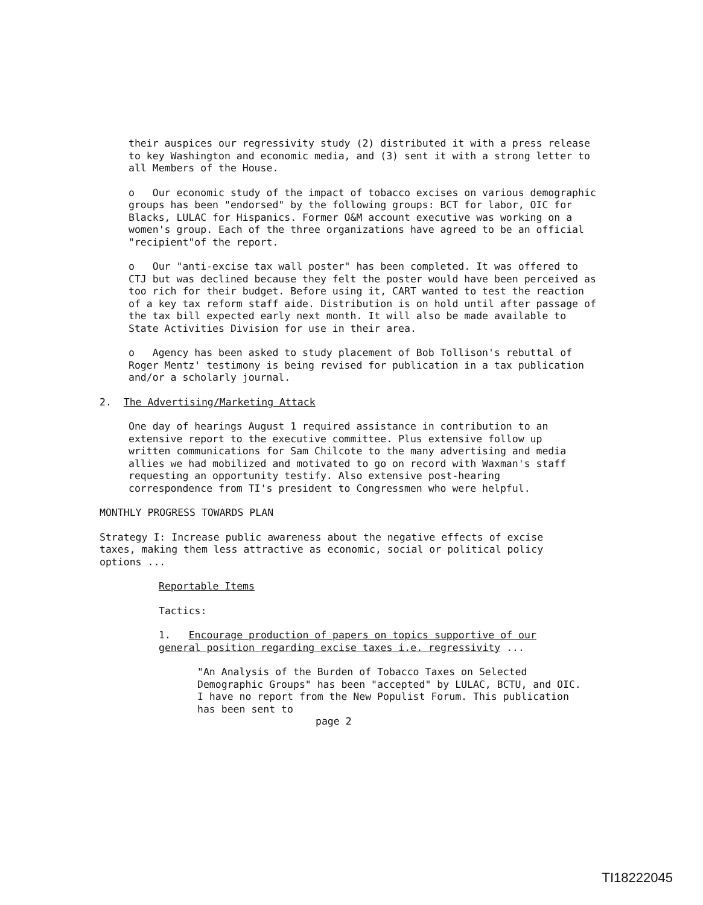their auspices our regressivity study (2) distributed it with a press release to key Washington and economic media, and (3) sent it with a strong letter to all Members of the House.
o Our economic study of the impact of tobacco excises on various demographic groups has been "endorsed" by the following groups: BCT for labor, OIC for Blacks, LULAC for Hispanics. Former O&M account executive was working on a women's group. Each of the three organizations have agreed to be an official "recipient"of the report.
o Our "anti-excise tax wall poster" has been completed. It was offered to CTJ but was declined because they felt the poster would have been perceived as too rich for their budget. Before using it, CART wanted to test the reaction of a key tax reform staff aide. Distribution is on hold until after passage of the tax bill expected early next month. It will also be made available to State Activities Division for use in their area.
o Agency has been asked to study placement of Bob Tollison's rebuttal of Roger Mentz' testimony is being revised for publication in a tax publication and/or a scholarly journal.
2. The Advertising/Marketing Attack
One day of hearings August 1 required assistance in contribution to an extensive report to the executive committee. Plus extensive follow up written communications for Sam Chilcote to the many advertising and media allies we had mobilized and motivated to go on record with Waxman's staff requesting an opportunity testify. Also extensive post-hearing correspondence from TI's president to Congressmen who were helpful.
MONTHLY PROGRESS TOWARDS PLAN
Strategy I: Increase public awareness about the negative effects of excise taxes, making them less attractive as economic, social or political policy options ...
Reportable Items
Tactics:
1. Encourage production of papers on topics supportive of our general position regarding excise taxes i.e. regressivity ...
"An Analysis of the Burden of Tobacco Taxes on Selected Demographic Groups" has been "accepted" by LULAC, BCTU, and OIC. I have no report from the New Populist Forum. This publication has been sent to
page 2
TI18222045